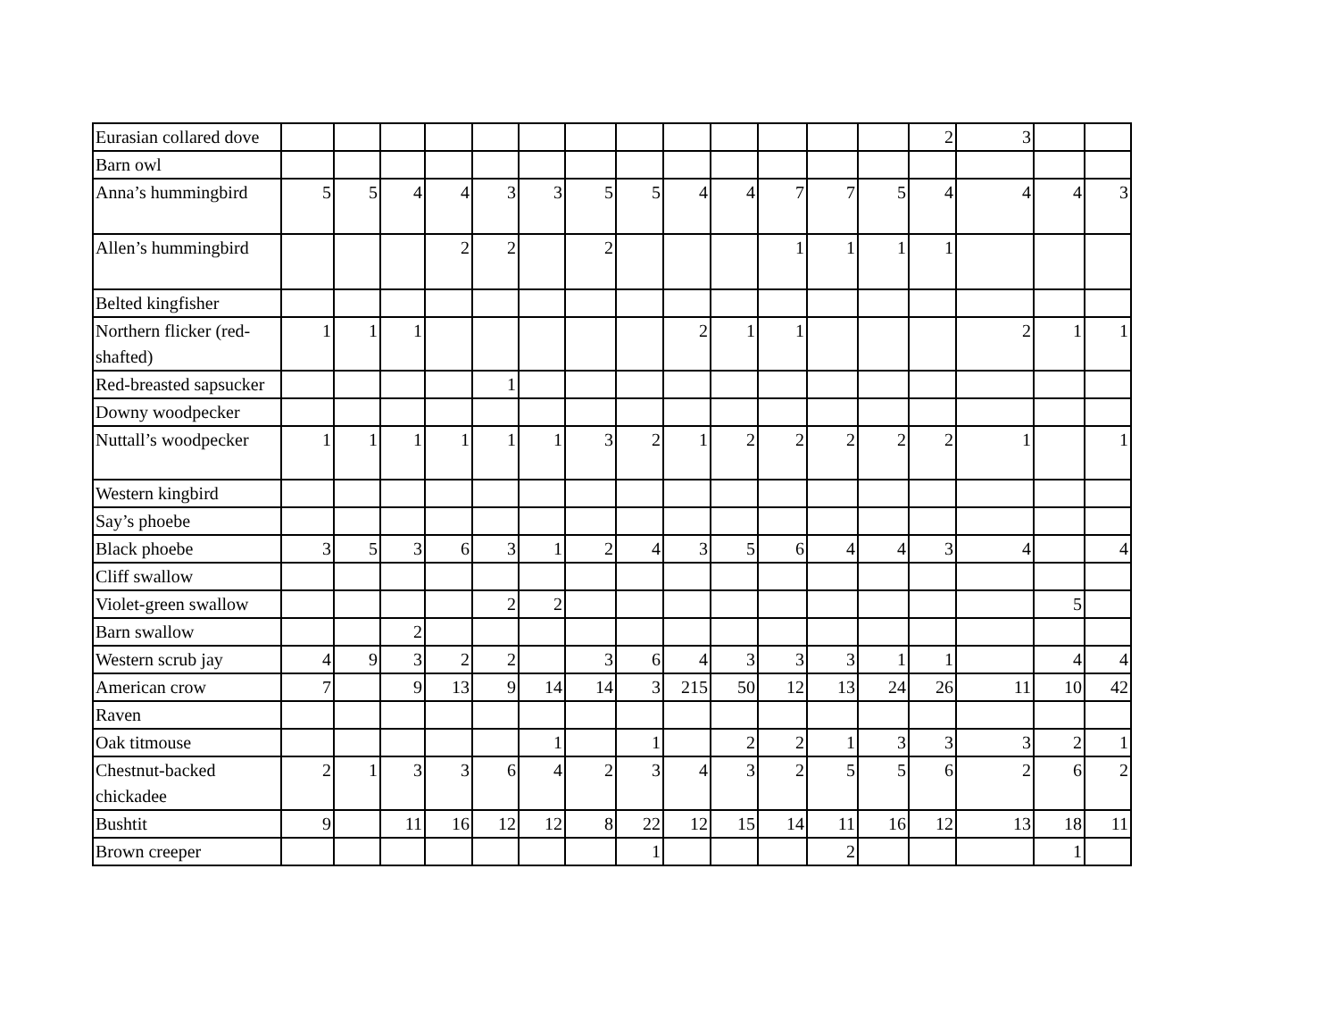| Eurasian collared dove | | | | | | | | | | | | | | 2 | 3 | | |
| Barn owl | | | | | | | | | | | | | | | | | |
| Anna’s hummingbird | 5 | 5 | 4 | 4 | 3 | 3 | 5 | 5 | 4 | 4 | 7 | 7 | 5 | 4 | 4 | 4 | 3 |
| Allen’s hummingbird | | | | 2 | 2 | | 2 | | | | 1 | 1 | 1 | 1 | | | |
| Belted kingfisher | | | | | | | | | | | | | | | | | |
| Northern flicker (red-shafted) | 1 | 1 | 1 | | | | | | 2 | 1 | 1 | | | | 2 | 1 | 1 |
| Red-breasted sapsucker | | | | | 1 | | | | | | | | | | | | |
| Downy woodpecker | | | | | | | | | | | | | | | | | |
| Nuttall’s woodpecker | 1 | 1 | 1 | 1 | 1 | 1 | 3 | 2 | 1 | 2 | 2 | 2 | 2 | 2 | 1 | | 1 |
| Western kingbird | | | | | | | | | | | | | | | | | |
| Say’s phoebe | | | | | | | | | | | | | | | | | |
| Black phoebe | 3 | 5 | 3 | 6 | 3 | 1 | 2 | 4 | 3 | 5 | 6 | 4 | 4 | 3 | 4 | | 4 |
| Cliff swallow | | | | | | | | | | | | | | | | | |
| Violet-green swallow | | | | | 2 | 2 | | | | | | | | | | 5 | |
| Barn swallow | | | 2 | | | | | | | | | | | | | | |
| Western scrub jay | 4 | 9 | 3 | 2 | 2 | | 3 | 6 | 4 | 3 | 3 | 3 | 1 | 1 | | 4 | 4 |
| American crow | 7 | | 9 | 13 | 9 | 14 | 14 | 3 | 215 | 50 | 12 | 13 | 24 | 26 | 11 | 10 | 42 |
| Raven | | | | | | | | | | | | | | | | | |
| Oak titmouse | | | | | | 1 | | 1 | | 2 | 2 | 1 | 3 | 3 | 3 | 2 | 1 |
| Chestnut-backed chickadee | 2 | 1 | 3 | 3 | 6 | 4 | 2 | 3 | 4 | 3 | 2 | 5 | 5 | 6 | 2 | 6 | 2 |
| Bushtit | 9 | | 11 | 16 | 12 | 12 | 8 | 22 | 12 | 15 | 14 | 11 | 16 | 12 | 13 | 18 | 11 |
| Brown creeper | | | | | | | | 1 | | | | 2 | | | | 1 | |